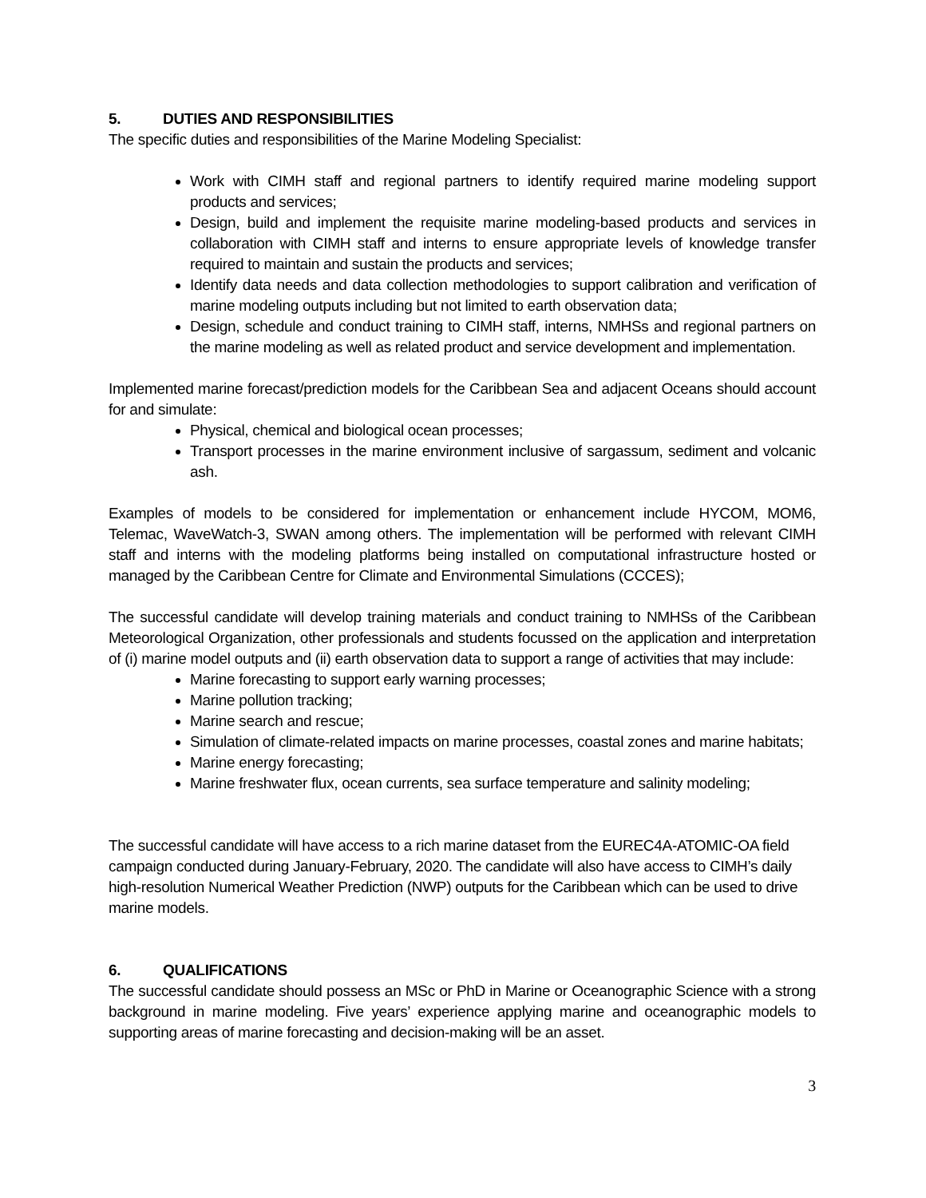5. DUTIES AND RESPONSIBILITIES
The specific duties and responsibilities of the Marine Modeling Specialist:
Work with CIMH staff and regional partners to identify required marine modeling support products and services;
Design, build and implement the requisite marine modeling-based products and services in collaboration with CIMH staff and interns to ensure appropriate levels of knowledge transfer required to maintain and sustain the products and services;
Identify data needs and data collection methodologies to support calibration and verification of marine modeling outputs including but not limited to earth observation data;
Design, schedule and conduct training to CIMH staff, interns, NMHSs and regional partners on the marine modeling as well as related product and service development and implementation.
Implemented marine forecast/prediction models for the Caribbean Sea and adjacent Oceans should account for and simulate:
Physical, chemical and biological ocean processes;
Transport processes in the marine environment inclusive of sargassum, sediment and volcanic ash.
Examples of models to be considered for implementation or enhancement include HYCOM, MOM6, Telemac, WaveWatch-3, SWAN among others. The implementation will be performed with relevant CIMH staff and interns with the modeling platforms being installed on computational infrastructure hosted or managed by the Caribbean Centre for Climate and Environmental Simulations (CCCES);
The successful candidate will develop training materials and conduct training to NMHSs of the Caribbean Meteorological Organization, other professionals and students focussed on the application and interpretation of (i) marine model outputs and (ii) earth observation data to support a range of activities that may include:
Marine forecasting to support early warning processes;
Marine pollution tracking;
Marine search and rescue;
Simulation of climate-related impacts on marine processes, coastal zones and marine habitats;
Marine energy forecasting;
Marine freshwater flux, ocean currents, sea surface temperature and salinity modeling;
The successful candidate will have access to a rich marine dataset from the EUREC4A-ATOMIC-OA field campaign conducted during January-February, 2020. The candidate will also have access to CIMH’s daily high-resolution Numerical Weather Prediction (NWP) outputs for the Caribbean which can be used to drive marine models.
6. QUALIFICATIONS
The successful candidate should possess an MSc or PhD in Marine or Oceanographic Science with a strong background in marine modeling. Five years’ experience applying marine and oceanographic models to supporting areas of marine forecasting and decision-making will be an asset.
3